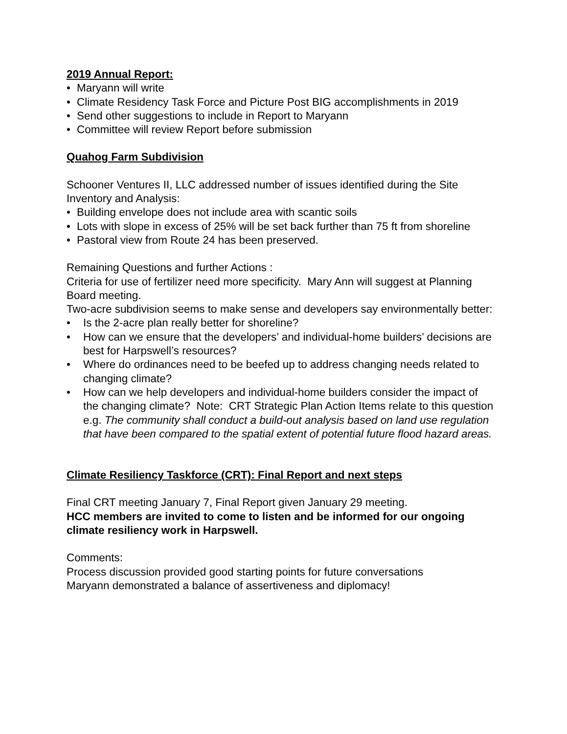2019 Annual Report:
• Maryann will write
• Climate Residency Task Force and Picture Post BIG accomplishments in 2019
• Send other suggestions to include in Report to Maryann
• Committee will review Report before submission
Quahog Farm Subdivision
Schooner Ventures II, LLC addressed number of issues identified during the Site Inventory and Analysis:
• Building envelope does not include area with scantic soils
• Lots with slope in excess of 25% will be set back further than 75 ft from shoreline
• Pastoral view from Route 24 has been preserved.
Remaining Questions and further Actions :
Criteria for use of fertilizer need more specificity. Mary Ann will suggest at Planning Board meeting.
Two-acre subdivision seems to make sense and developers say environmentally better:
• Is the 2-acre plan really better for shoreline?
• How can we ensure that the developers’ and individual-home builders’ decisions are best for Harpswell’s resources?
• Where do ordinances need to be beefed up to address changing needs related to changing climate?
• How can we help developers and individual-home builders consider the impact of the changing climate? Note: CRT Strategic Plan Action Items relate to this question e.g. The community shall conduct a build-out analysis based on land use regulation that have been compared to the spatial extent of potential future flood hazard areas.
Climate Resiliency Taskforce (CRT): Final Report and next steps
Final CRT meeting January 7, Final Report given January 29 meeting.
HCC members are invited to come to listen and be informed for our ongoing climate resiliency work in Harpswell.
Comments:
Process discussion provided good starting points for future conversations
Maryann demonstrated a balance of assertiveness and diplomacy!